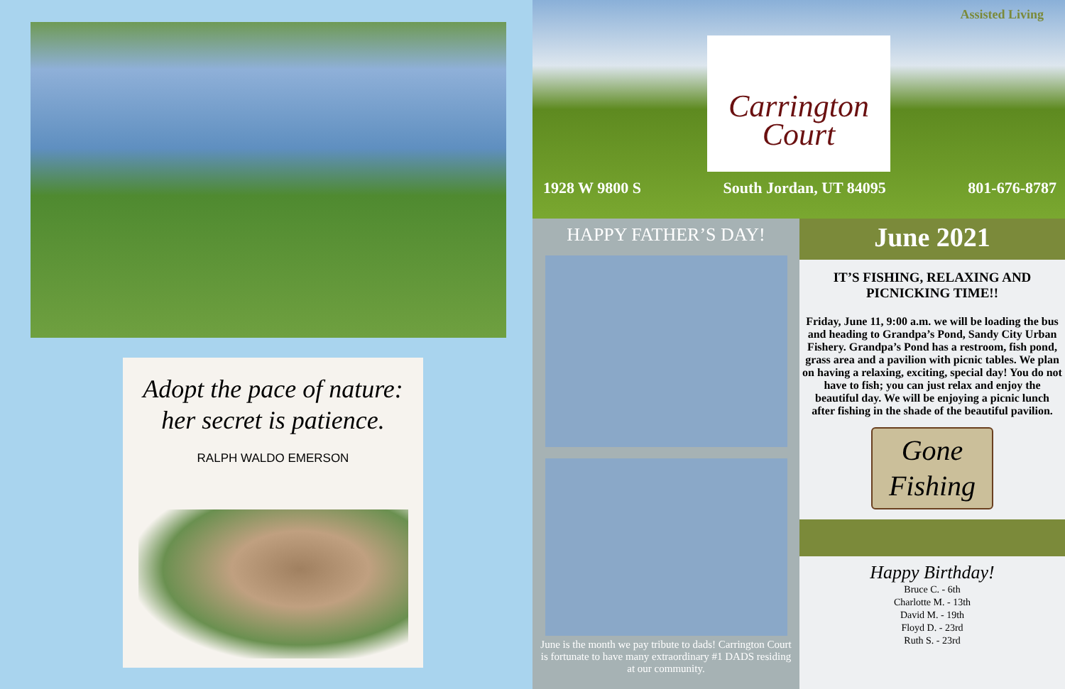Adopt the pace of nature:
her secret is patience.
RALPH WALDO EMERSON
Assisted Living
Carrington
Court
1928 W 9800 S South Jordan, UT 84095 801-676-8787
HAPPY FATHER’S DAY!
June is the month we pay tribute to dads! Carrington Court is fortunate to have many extraordinary #1 DADS residing at our community.
June 2021
IT’S FISHING, RELAXING AND PICNICKING TIME!!
Friday, June 11, 9:00 a.m. we will be loading the bus and heading to Grandpa’s Pond, Sandy City Urban Fishery. Grandpa’s Pond has a restroom, fish pond, grass area and a pavilion with picnic tables. We plan on having a relaxing, exciting, special day! You do not have to fish; you can just relax and enjoy the beautiful day. We will be enjoying a picnic lunch after fishing in the shade of the beautiful pavilion.
Gone
Fishing
Happy Birthday!
Bruce C. - 6th
Charlotte M. - 13th
David M. - 19th
Floyd D. - 23rd
Ruth S. - 23rd